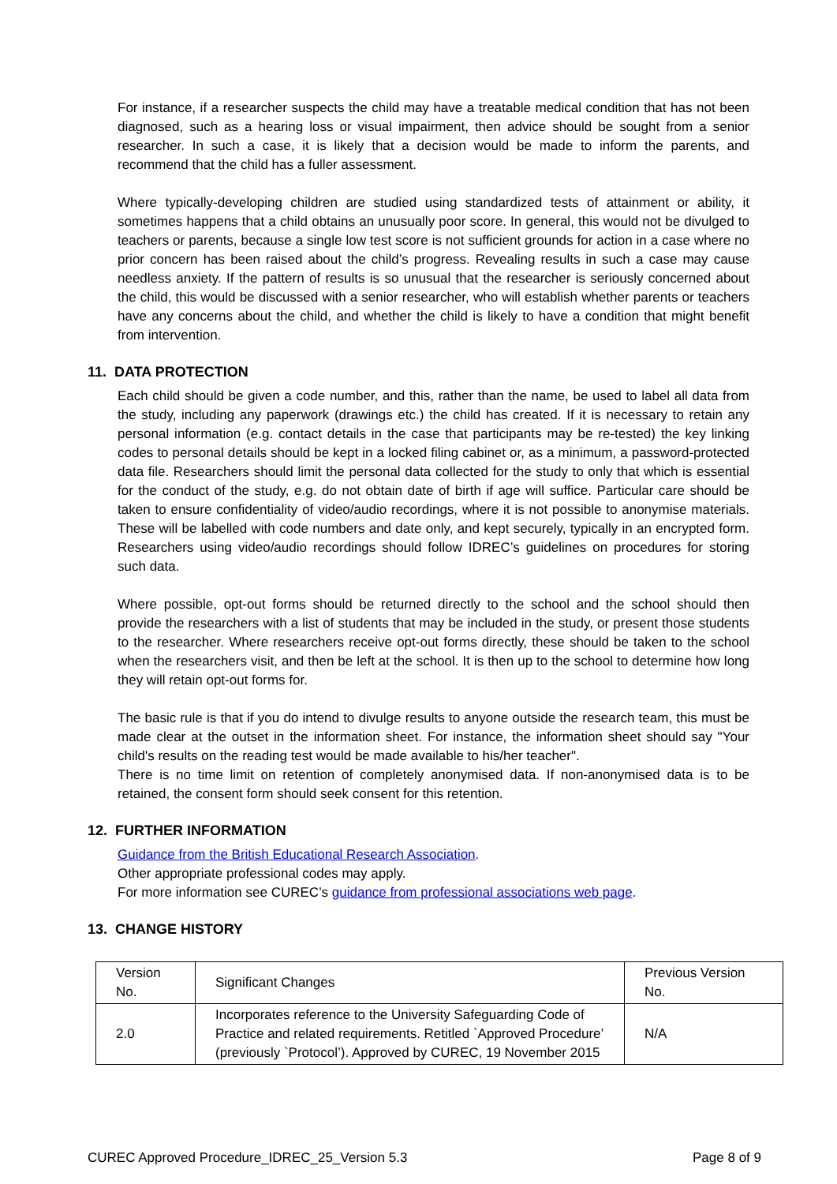For instance, if a researcher suspects the child may have a treatable medical condition that has not been diagnosed, such as a hearing loss or visual impairment, then advice should be sought from a senior researcher. In such a case, it is likely that a decision would be made to inform the parents, and recommend that the child has a fuller assessment.
Where typically-developing children are studied using standardized tests of attainment or ability, it sometimes happens that a child obtains an unusually poor score. In general, this would not be divulged to teachers or parents, because a single low test score is not sufficient grounds for action in a case where no prior concern has been raised about the child’s progress. Revealing results in such a case may cause needless anxiety. If the pattern of results is so unusual that the researcher is seriously concerned about the child, this would be discussed with a senior researcher, who will establish whether parents or teachers have any concerns about the child, and whether the child is likely to have a condition that might benefit from intervention.
11. DATA PROTECTION
Each child should be given a code number, and this, rather than the name, be used to label all data from the study, including any paperwork (drawings etc.) the child has created. If it is necessary to retain any personal information (e.g. contact details in the case that participants may be re-tested) the key linking codes to personal details should be kept in a locked filing cabinet or, as a minimum, a password-protected data file. Researchers should limit the personal data collected for the study to only that which is essential for the conduct of the study, e.g. do not obtain date of birth if age will suffice. Particular care should be taken to ensure confidentiality of video/audio recordings, where it is not possible to anonymise materials. These will be labelled with code numbers and date only, and kept securely, typically in an encrypted form. Researchers using video/audio recordings should follow IDREC’s guidelines on procedures for storing such data.
Where possible, opt-out forms should be returned directly to the school and the school should then provide the researchers with a list of students that may be included in the study, or present those students to the researcher. Where researchers receive opt-out forms directly, these should be taken to the school when the researchers visit, and then be left at the school. It is then up to the school to determine how long they will retain opt-out forms for.
The basic rule is that if you do intend to divulge results to anyone outside the research team, this must be made clear at the outset in the information sheet. For instance, the information sheet should say "Your child's results on the reading test would be made available to his/her teacher".
There is no time limit on retention of completely anonymised data. If non-anonymised data is to be retained, the consent form should seek consent for this retention.
12. FURTHER INFORMATION
Guidance from the British Educational Research Association.
Other appropriate professional codes may apply.
For more information see CUREC’s guidance from professional associations web page.
13. CHANGE HISTORY
| Version No. | Significant Changes | Previous Version No. |
| 2.0 | Incorporates reference to the University Safeguarding Code of Practice and related requirements. Retitled `Approved Procedure’ (previously `Protocol’). Approved by CUREC, 19 November 2015 | N/A |
CUREC Approved Procedure_IDREC_25_Version 5.3 Page 8 of 9